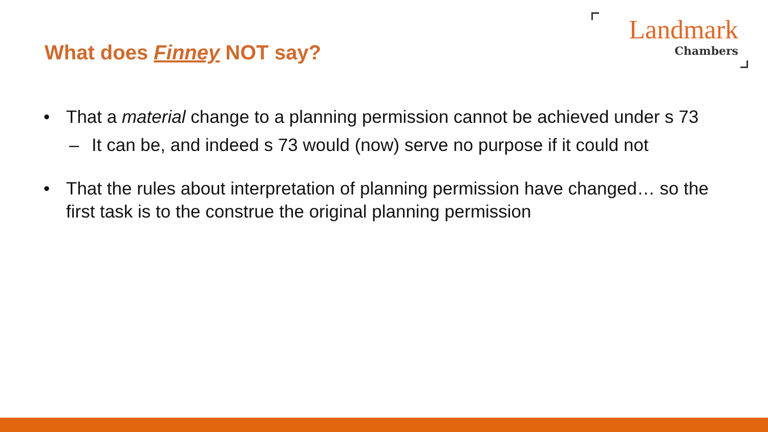What does Finney NOT say?
Landmark
Chambers
• That a material change to a planning permission cannot be achieved under s 73
– It can be, and indeed s 73 would (now) serve no purpose if it could not
• That the rules about interpretation of planning permission have changed… so the first task is to the construe the original planning permission